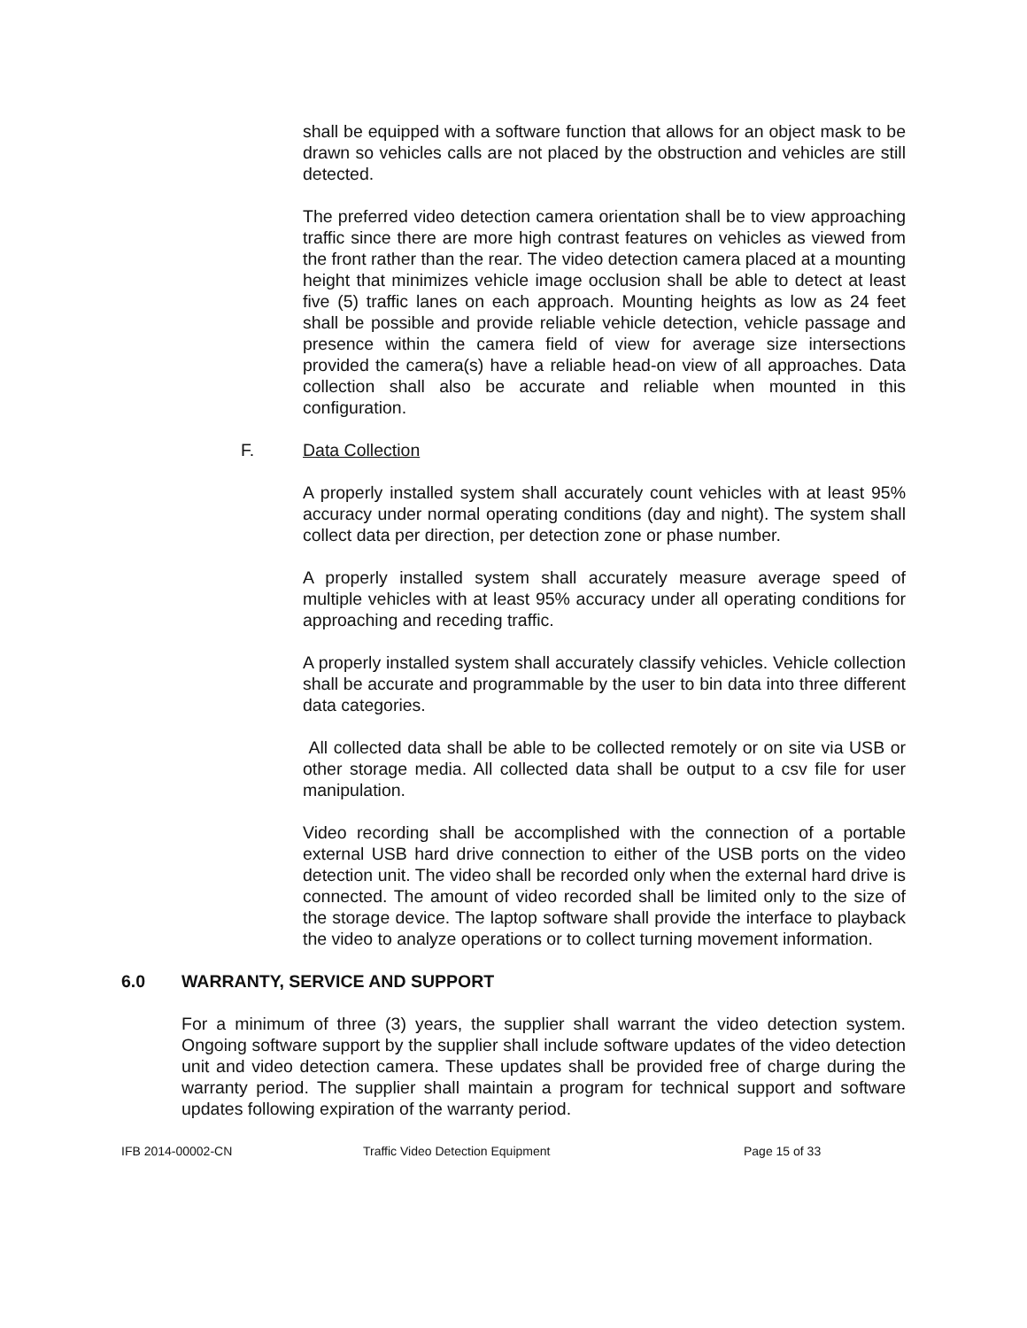shall be equipped with a software function that allows for an object mask to be drawn so vehicles calls are not placed by the obstruction and vehicles are still detected.
The preferred video detection camera orientation shall be to view approaching traffic since there are more high contrast features on vehicles as viewed from the front rather than the rear. The video detection camera placed at a mounting height that minimizes vehicle image occlusion shall be able to detect at least five (5) traffic lanes on each approach. Mounting heights as low as 24 feet shall be possible and provide reliable vehicle detection, vehicle passage and presence within the camera field of view for average size intersections provided the camera(s) have a reliable head-on view of all approaches. Data collection shall also be accurate and reliable when mounted in this configuration.
F. Data Collection
A properly installed system shall accurately count vehicles with at least 95% accuracy under normal operating conditions (day and night). The system shall collect data per direction, per detection zone or phase number.
A properly installed system shall accurately measure average speed of multiple vehicles with at least 95% accuracy under all operating conditions for approaching and receding traffic.
A properly installed system shall accurately classify vehicles. Vehicle collection shall be accurate and programmable by the user to bin data into three different data categories.
All collected data shall be able to be collected remotely or on site via USB or other storage media. All collected data shall be output to a csv file for user manipulation.
Video recording shall be accomplished with the connection of a portable external USB hard drive connection to either of the USB ports on the video detection unit. The video shall be recorded only when the external hard drive is connected. The amount of video recorded shall be limited only to the size of the storage device. The laptop software shall provide the interface to playback the video to analyze operations or to collect turning movement information.
6.0 WARRANTY, SERVICE AND SUPPORT
For a minimum of three (3) years, the supplier shall warrant the video detection system. Ongoing software support by the supplier shall include software updates of the video detection unit and video detection camera. These updates shall be provided free of charge during the warranty period. The supplier shall maintain a program for technical support and software updates following expiration of the warranty period.
IFB 2014-00002-CN Traffic Video Detection Equipment Page 15 of 33